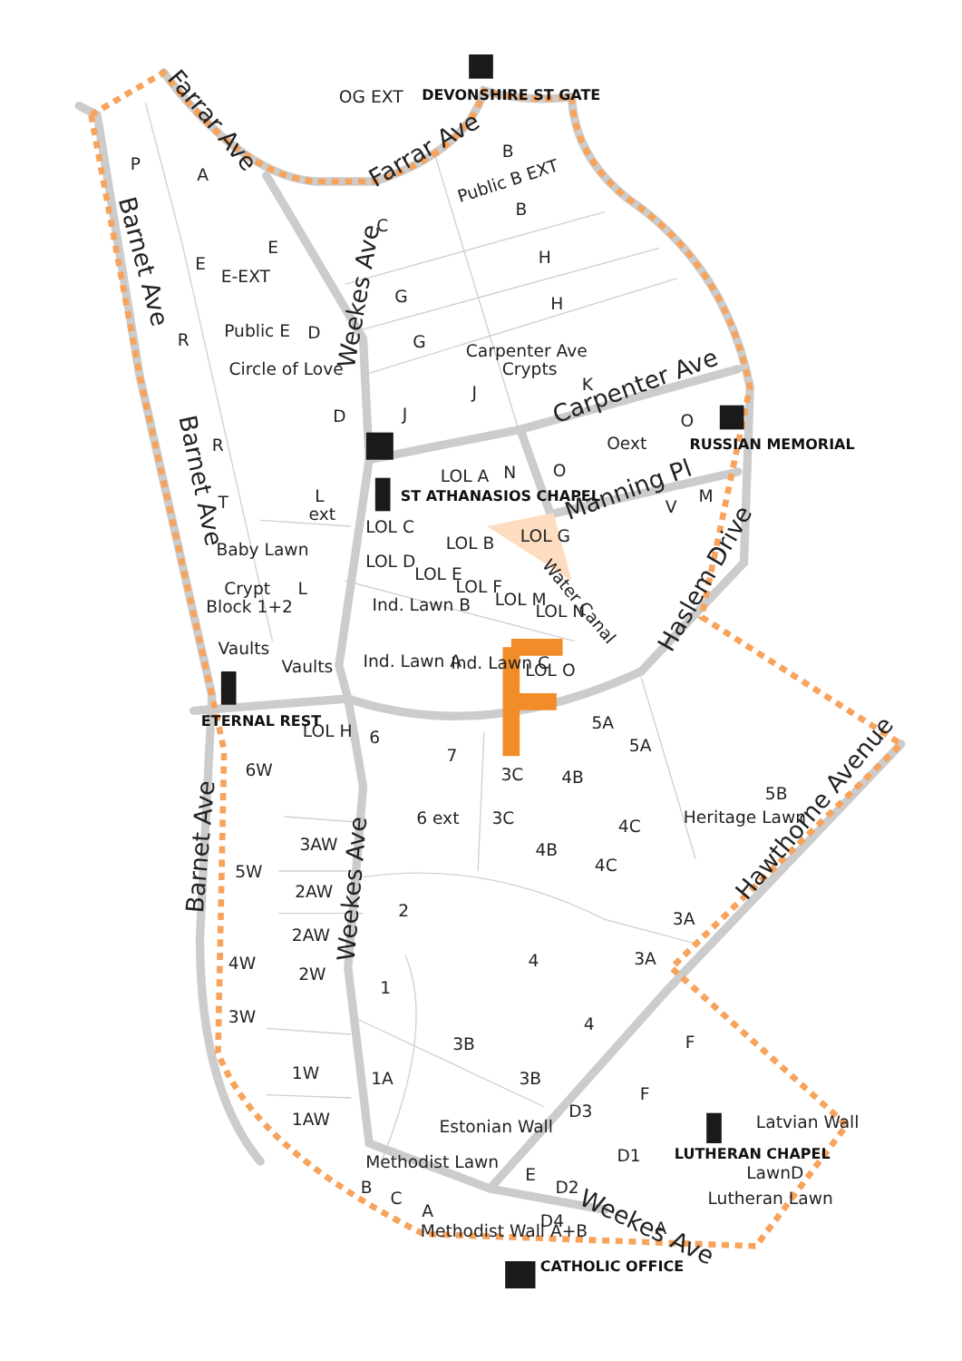Farrar Ave
Farrar Ave
Barnet Ave
Barnet Ave
Barnet Ave
Weekes Ave
Weekes Ave
Weekes Ave
Carpenter Ave
Manning Pl
Haslem Drive
Hawthorne Avenue
Water Canal
OG EXT
P
A
B
Public B EXT
B
C
E
E
E-EXT
H
G
H
Public E
D
R
G
Carpenter Ave
Crypts
Circle of Love
K
J
D
J
O
R
Oext
O
LOL A
N
M
V
T
L
ext
LOL C
LOL G
LOL B
Baby Lawn
LOL D
LOL E
Crypt
L
LOL F
LOL M
LOL N
Block 1+2
Ind. Lawn B
Vaults
Vaults
Ind. Lawn A
Ind. Lawn C
LOL O
5A
LOL H
6
5A
7
3C
4B
6W
5B
6 ext
3C
4C
Heritage Lawn
3AW
4B
4C
5W
2AW
2
3A
2AW
4
3A
4W
2W
1
3W
4
F
3B
1W
1A
3B
F
D3
1AW
Estonian Wall
Latvian Wall
Methodist Lawn
D1
E
LawnD
B
C
D2
Lutheran Lawn
A
A
D4
Methodist Wall A+B
DEVONSHIRE ST GATE
RUSSIAN MEMORIAL
ST ATHANASIOS CHAPEL
ETERNAL REST
LUTHERAN CHAPEL
CATHOLIC OFFICE